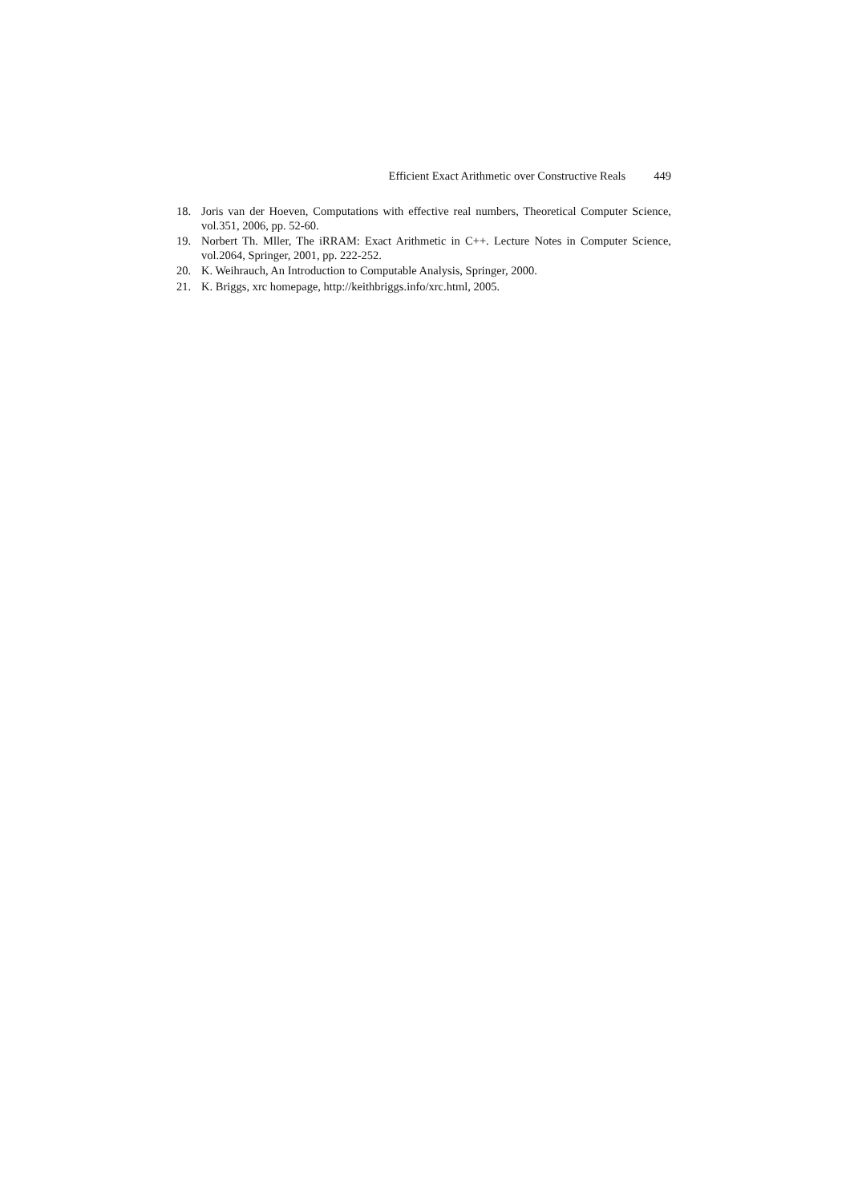Efficient Exact Arithmetic over Constructive Reals 449
18. Joris van der Hoeven, Computations with effective real numbers, Theoretical Computer Science, vol.351, 2006, pp. 52-60.
19. Norbert Th. Mller, The iRRAM: Exact Arithmetic in C++. Lecture Notes in Computer Science, vol.2064, Springer, 2001, pp. 222-252.
20. K. Weihrauch, An Introduction to Computable Analysis, Springer, 2000.
21. K. Briggs, xrc homepage, http://keithbriggs.info/xrc.html, 2005.